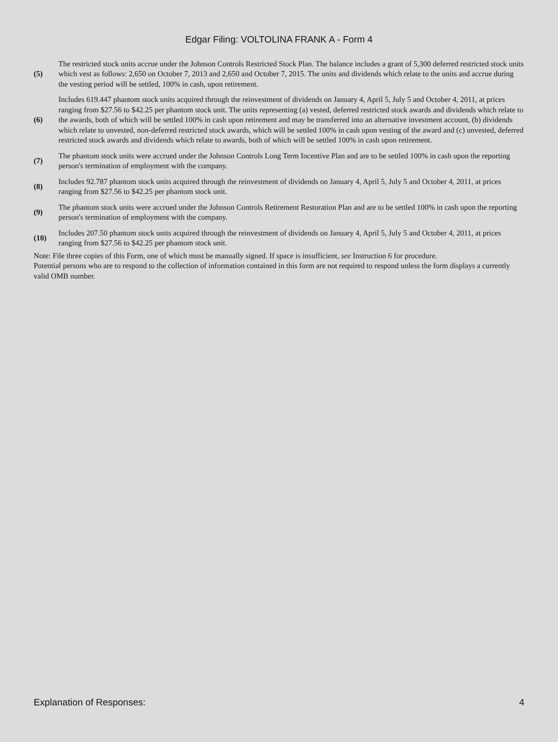Edgar Filing: VOLTOLINA FRANK A - Form 4
| (5) | The restricted stock units accrue under the Johnson Controls Restricted Stock Plan. The balance includes a grant of 5,300 deferred restricted stock units which vest as follows: 2,650 on October 7, 2013 and 2,650 and October 7, 2015. The units and dividends which relate to the units and accrue during the vesting period will be settled, 100% in cash, upon retirement. |
| (6) | Includes 619.447 phantom stock units acquired through the reinvestment of dividends on January 4, April 5, July 5 and October 4, 2011, at prices ranging from $27.56 to $42.25 per phantom stock unit. The units representing (a) vested, deferred restricted stock awards and dividends which relate to the awards, both of which will be settled 100% in cash upon retirement and may be transferred into an alternative investment account, (b) dividends which relate to unvested, non-deferred restricted stock awards, which will be settled 100% in cash upon vesting of the award and (c) unvested, deferred restricted stock awards and dividends which relate to awards, both of which will be settled 100% in cash upon retirement. |
| (7) | The phantom stock units were accrued under the Johnson Controls Long Term Incentive Plan and are to be settled 100% in cash upon the reporting person's termination of employment with the company. |
| (8) | Includes 92.787 phantom stock units acquired through the reinvestment of dividends on January 4, April 5, July 5 and October 4, 2011, at prices ranging from $27.56 to $42.25 per phantom stock unit. |
| (9) | The phantom stock units were accrued under the Johnson Controls Retirement Restoration Plan and are to be settled 100% in cash upon the reporting person's termination of employment with the company. |
| (10) | Includes 207.50 phantom stock units acquired through the reinvestment of dividends on January 4, April 5, July 5 and October 4, 2011, at prices ranging from $27.56 to $42.25 per phantom stock unit. |
Note: File three copies of this Form, one of which must be manually signed. If space is insufficient, see Instruction 6 for procedure.
Potential persons who are to respond to the collection of information contained in this form are not required to respond unless the form displays a currently valid OMB number.
Explanation of Responses: 4